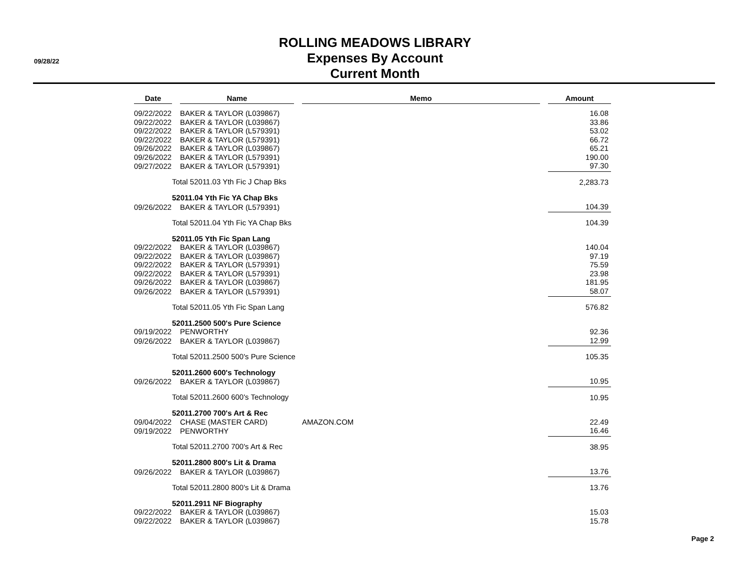09/28/22
ROLLING MEADOWS LIBRARY
Expenses By Account
Current Month
| Date | | Name | | Memo | | Amount |
| --- | --- | --- | --- | --- | --- | --- |
| 09/22/2022 | | BAKER & TAYLOR (L039867) | | | | 16.08 |
| 09/22/2022 | | BAKER & TAYLOR (L039867) | | | | 33.86 |
| 09/22/2022 | | BAKER & TAYLOR (L579391) | | | | 53.02 |
| 09/22/2022 | | BAKER & TAYLOR (L579391) | | | | 66.72 |
| 09/26/2022 | | BAKER & TAYLOR (L039867) | | | | 65.21 |
| 09/26/2022 | | BAKER & TAYLOR (L579391) | | | | 190.00 |
| 09/27/2022 | | BAKER & TAYLOR (L579391) | | | | 97.30 |
| | Total 52011.03 Yth Fic J Chap Bks | | | | | 2,283.73 |
| | 52011.04 Yth Fic YA Chap Bks | | | | | |
| 09/26/2022 | | BAKER & TAYLOR (L579391) | | | | 104.39 |
| | Total 52011.04 Yth Fic YA Chap Bks | | | | | 104.39 |
| | 52011.05 Yth Fic Span Lang | | | | | |
| 09/22/2022 | | BAKER & TAYLOR (L039867) | | | | 140.04 |
| 09/22/2022 | | BAKER & TAYLOR (L039867) | | | | 97.19 |
| 09/22/2022 | | BAKER & TAYLOR (L579391) | | | | 75.59 |
| 09/22/2022 | | BAKER & TAYLOR (L579391) | | | | 23.98 |
| 09/26/2022 | | BAKER & TAYLOR (L039867) | | | | 181.95 |
| 09/26/2022 | | BAKER & TAYLOR (L579391) | | | | 58.07 |
| | Total 52011.05 Yth Fic Span Lang | | | | | 576.82 |
| | 52011.2500 500's Pure Science | | | | | |
| 09/19/2022 | | PENWORTHY | | | | 92.36 |
| 09/26/2022 | | BAKER & TAYLOR (L039867) | | | | 12.99 |
| | Total 52011.2500 500's Pure Science | | | | | 105.35 |
| | 52011.2600 600's Technology | | | | | |
| 09/26/2022 | | BAKER & TAYLOR (L039867) | | | | 10.95 |
| | Total 52011.2600 600's Technology | | | | | 10.95 |
| | 52011.2700 700's Art & Rec | | | | | |
| 09/04/2022 | | CHASE (MASTER CARD) | | AMAZON.COM | | 22.49 |
| 09/19/2022 | | PENWORTHY | | | | 16.46 |
| | Total 52011.2700 700's Art & Rec | | | | | 38.95 |
| | 52011.2800 800's Lit & Drama | | | | | |
| 09/26/2022 | | BAKER & TAYLOR (L039867) | | | | 13.76 |
| | Total 52011.2800 800's Lit & Drama | | | | | 13.76 |
| | 52011.2911 NF Biography | | | | | |
| 09/22/2022 | | BAKER & TAYLOR (L039867) | | | | 15.03 |
| 09/22/2022 | | BAKER & TAYLOR (L039867) | | | | 15.78 |
Page 2